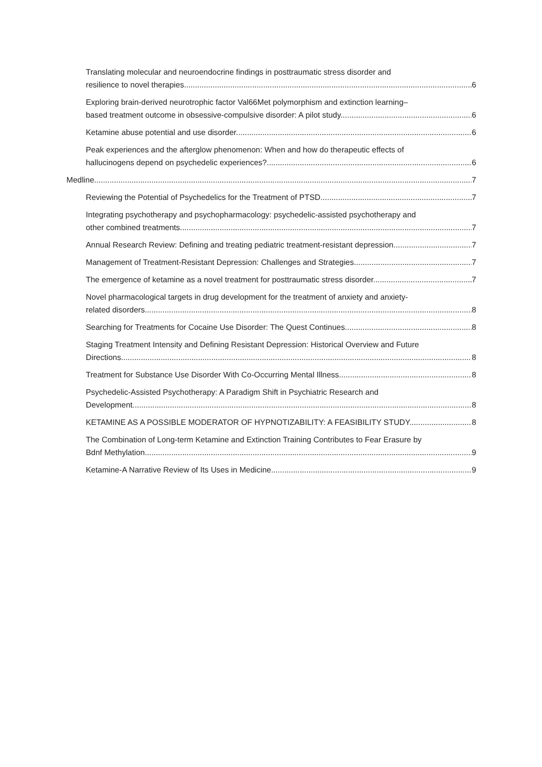Translating molecular and neuroendocrine findings in posttraumatic stress disorder and
resilience to novel therapies. 6
Exploring brain-derived neurotrophic factor Val66Met polymorphism and extinction learning–
based treatment outcome in obsessive-compulsive disorder: A pilot study. 6
Ketamine abuse potential and use disorder. 6
Peak experiences and the afterglow phenomenon: When and how do therapeutic effects of
hallucinogens depend on psychedelic experiences? 6
Medline 7
Reviewing the Potential of Psychedelics for the Treatment of PTSD. 7
Integrating psychotherapy and psychopharmacology: psychedelic-assisted psychotherapy and
other combined treatments. 7
Annual Research Review: Defining and treating pediatric treatment-resistant depression. 7
Management of Treatment-Resistant Depression: Challenges and Strategies. 7
The emergence of ketamine as a novel treatment for posttraumatic stress disorder. 7
Novel pharmacological targets in drug development for the treatment of anxiety and anxiety-
related disorders. 8
Searching for Treatments for Cocaine Use Disorder: The Quest Continues. 8
Staging Treatment Intensity and Defining Resistant Depression: Historical Overview and Future
Directions. 8
Treatment for Substance Use Disorder With Co-Occurring Mental Illness. 8
Psychedelic-Assisted Psychotherapy: A Paradigm Shift in Psychiatric Research and
Development. 8
KETAMINE AS A POSSIBLE MODERATOR OF HYPNOTIZABILITY: A FEASIBILITY STUDY. 8
The Combination of Long-term Ketamine and Extinction Training Contributes to Fear Erasure by
Bdnf Methylation. 9
Ketamine-A Narrative Review of Its Uses in Medicine. 9